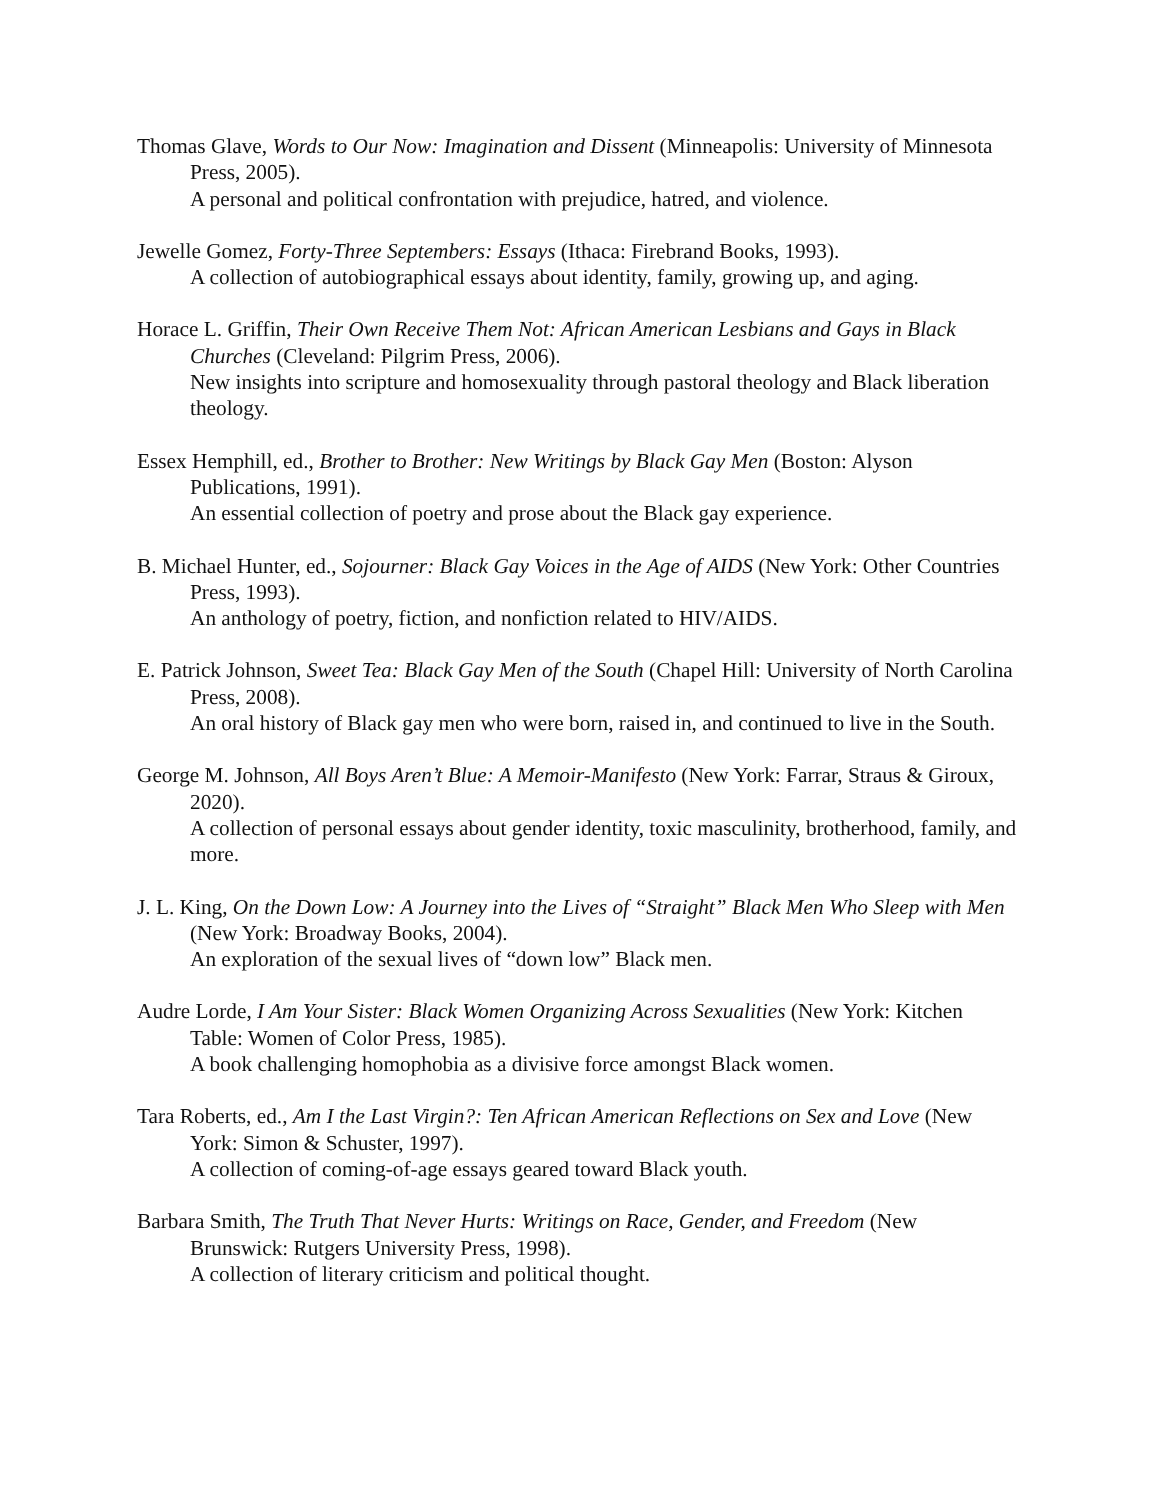Thomas Glave, Words to Our Now: Imagination and Dissent (Minneapolis: University of Minnesota Press, 2005).
A personal and political confrontation with prejudice, hatred, and violence.
Jewelle Gomez, Forty-Three Septembers: Essays (Ithaca: Firebrand Books, 1993).
A collection of autobiographical essays about identity, family, growing up, and aging.
Horace L. Griffin, Their Own Receive Them Not: African American Lesbians and Gays in Black Churches (Cleveland: Pilgrim Press, 2006).
New insights into scripture and homosexuality through pastoral theology and Black liberation theology.
Essex Hemphill, ed., Brother to Brother: New Writings by Black Gay Men (Boston: Alyson Publications, 1991).
An essential collection of poetry and prose about the Black gay experience.
B. Michael Hunter, ed., Sojourner: Black Gay Voices in the Age of AIDS (New York: Other Countries Press, 1993).
An anthology of poetry, fiction, and nonfiction related to HIV/AIDS.
E. Patrick Johnson, Sweet Tea: Black Gay Men of the South (Chapel Hill: University of North Carolina Press, 2008).
An oral history of Black gay men who were born, raised in, and continued to live in the South.
George M. Johnson, All Boys Aren’t Blue: A Memoir-Manifesto (New York: Farrar, Straus & Giroux, 2020).
A collection of personal essays about gender identity, toxic masculinity, brotherhood, family, and more.
J. L. King, On the Down Low: A Journey into the Lives of “Straight” Black Men Who Sleep with Men (New York: Broadway Books, 2004).
An exploration of the sexual lives of “down low” Black men.
Audre Lorde, I Am Your Sister: Black Women Organizing Across Sexualities (New York: Kitchen Table: Women of Color Press, 1985).
A book challenging homophobia as a divisive force amongst Black women.
Tara Roberts, ed., Am I the Last Virgin?: Ten African American Reflections on Sex and Love (New York: Simon & Schuster, 1997).
A collection of coming-of-age essays geared toward Black youth.
Barbara Smith, The Truth That Never Hurts: Writings on Race, Gender, and Freedom (New Brunswick: Rutgers University Press, 1998).
A collection of literary criticism and political thought.